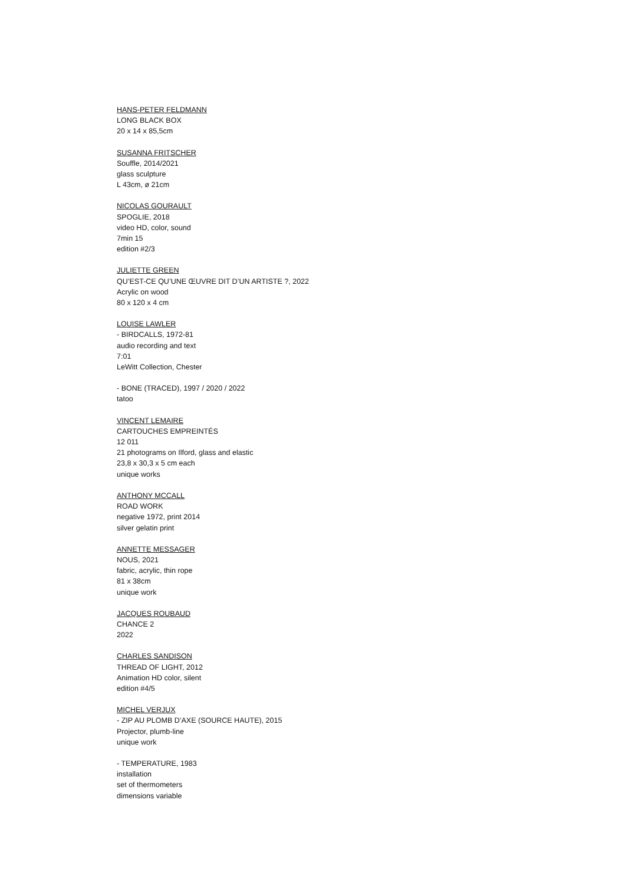HANS-PETER FELDMANN
LONG BLACK BOX
20 x 14 x 85,5cm
SUSANNA FRITSCHER
Souffle, 2014/2021
glass sculpture
L 43cm, ø 21cm
NICOLAS GOURAULT
SPOGLIE, 2018
video HD, color, sound
7min 15
edition #2/3
JULIETTE GREEN
QU’EST-CE QU’UNE ŒUVRE DIT D’UN ARTISTE ?, 2022
Acrylic on wood
80 x 120 x 4 cm
LOUISE LAWLER
- BIRDCALLS, 1972-81
audio recording and text
7:01
LeWitt Collection, Chester
- BONE (TRACED), 1997 / 2020 / 2022
tatoo
VINCENT LEMAIRE
CARTOUCHES EMPREINTÉS
12 011
21 photograms on Ilford, glass and elastic
23,8 x 30,3 x 5 cm each
unique works
ANTHONY MCCALL
ROAD WORK
negative 1972, print 2014
silver gelatin print
ANNETTE MESSAGER
NOUS, 2021
fabric, acrylic, thin rope
81 x 38cm
unique work
JACQUES ROUBAUD
CHANCE 2
2022
CHARLES SANDISON
THREAD OF LIGHT, 2012
Animation HD color, silent
edition #4/5
MICHEL VERJUX
- ZIP AU PLOMB D’AXE (SOURCE HAUTE), 2015
Projector, plumb-line
unique work
- TEMPERATURE, 1983
installation
set of thermometers
dimensions variable